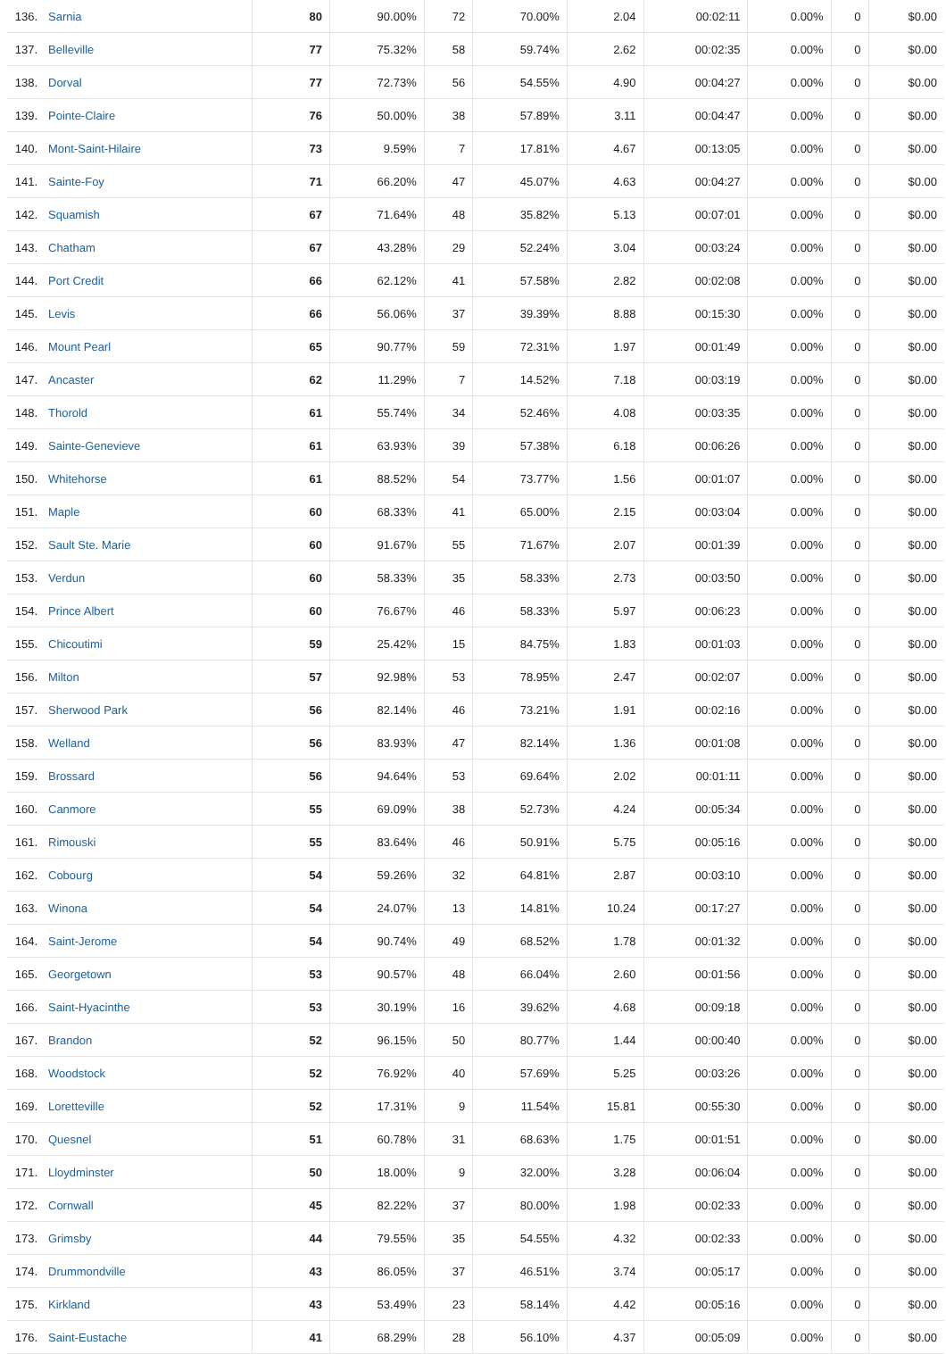| 136. | Sarnia | 80 | 90.00% | 72 | 70.00% | 2.04 | 00:02:11 | 0.00% | 0 | $0.00 |
| 137. | Belleville | 77 | 75.32% | 58 | 59.74% | 2.62 | 00:02:35 | 0.00% | 0 | $0.00 |
| 138. | Dorval | 77 | 72.73% | 56 | 54.55% | 4.90 | 00:04:27 | 0.00% | 0 | $0.00 |
| 139. | Pointe-Claire | 76 | 50.00% | 38 | 57.89% | 3.11 | 00:04:47 | 0.00% | 0 | $0.00 |
| 140. | Mont-Saint-Hilaire | 73 | 9.59% | 7 | 17.81% | 4.67 | 00:13:05 | 0.00% | 0 | $0.00 |
| 141. | Sainte-Foy | 71 | 66.20% | 47 | 45.07% | 4.63 | 00:04:27 | 0.00% | 0 | $0.00 |
| 142. | Squamish | 67 | 71.64% | 48 | 35.82% | 5.13 | 00:07:01 | 0.00% | 0 | $0.00 |
| 143. | Chatham | 67 | 43.28% | 29 | 52.24% | 3.04 | 00:03:24 | 0.00% | 0 | $0.00 |
| 144. | Port Credit | 66 | 62.12% | 41 | 57.58% | 2.82 | 00:02:08 | 0.00% | 0 | $0.00 |
| 145. | Levis | 66 | 56.06% | 37 | 39.39% | 8.88 | 00:15:30 | 0.00% | 0 | $0.00 |
| 146. | Mount Pearl | 65 | 90.77% | 59 | 72.31% | 1.97 | 00:01:49 | 0.00% | 0 | $0.00 |
| 147. | Ancaster | 62 | 11.29% | 7 | 14.52% | 7.18 | 00:03:19 | 0.00% | 0 | $0.00 |
| 148. | Thorold | 61 | 55.74% | 34 | 52.46% | 4.08 | 00:03:35 | 0.00% | 0 | $0.00 |
| 149. | Sainte-Genevieve | 61 | 63.93% | 39 | 57.38% | 6.18 | 00:06:26 | 0.00% | 0 | $0.00 |
| 150. | Whitehorse | 61 | 88.52% | 54 | 73.77% | 1.56 | 00:01:07 | 0.00% | 0 | $0.00 |
| 151. | Maple | 60 | 68.33% | 41 | 65.00% | 2.15 | 00:03:04 | 0.00% | 0 | $0.00 |
| 152. | Sault Ste. Marie | 60 | 91.67% | 55 | 71.67% | 2.07 | 00:01:39 | 0.00% | 0 | $0.00 |
| 153. | Verdun | 60 | 58.33% | 35 | 58.33% | 2.73 | 00:03:50 | 0.00% | 0 | $0.00 |
| 154. | Prince Albert | 60 | 76.67% | 46 | 58.33% | 5.97 | 00:06:23 | 0.00% | 0 | $0.00 |
| 155. | Chicoutimi | 59 | 25.42% | 15 | 84.75% | 1.83 | 00:01:03 | 0.00% | 0 | $0.00 |
| 156. | Milton | 57 | 92.98% | 53 | 78.95% | 2.47 | 00:02:07 | 0.00% | 0 | $0.00 |
| 157. | Sherwood Park | 56 | 82.14% | 46 | 73.21% | 1.91 | 00:02:16 | 0.00% | 0 | $0.00 |
| 158. | Welland | 56 | 83.93% | 47 | 82.14% | 1.36 | 00:01:08 | 0.00% | 0 | $0.00 |
| 159. | Brossard | 56 | 94.64% | 53 | 69.64% | 2.02 | 00:01:11 | 0.00% | 0 | $0.00 |
| 160. | Canmore | 55 | 69.09% | 38 | 52.73% | 4.24 | 00:05:34 | 0.00% | 0 | $0.00 |
| 161. | Rimouski | 55 | 83.64% | 46 | 50.91% | 5.75 | 00:05:16 | 0.00% | 0 | $0.00 |
| 162. | Cobourg | 54 | 59.26% | 32 | 64.81% | 2.87 | 00:03:10 | 0.00% | 0 | $0.00 |
| 163. | Winona | 54 | 24.07% | 13 | 14.81% | 10.24 | 00:17:27 | 0.00% | 0 | $0.00 |
| 164. | Saint-Jerome | 54 | 90.74% | 49 | 68.52% | 1.78 | 00:01:32 | 0.00% | 0 | $0.00 |
| 165. | Georgetown | 53 | 90.57% | 48 | 66.04% | 2.60 | 00:01:56 | 0.00% | 0 | $0.00 |
| 166. | Saint-Hyacinthe | 53 | 30.19% | 16 | 39.62% | 4.68 | 00:09:18 | 0.00% | 0 | $0.00 |
| 167. | Brandon | 52 | 96.15% | 50 | 80.77% | 1.44 | 00:00:40 | 0.00% | 0 | $0.00 |
| 168. | Woodstock | 52 | 76.92% | 40 | 57.69% | 5.25 | 00:03:26 | 0.00% | 0 | $0.00 |
| 169. | Loretteville | 52 | 17.31% | 9 | 11.54% | 15.81 | 00:55:30 | 0.00% | 0 | $0.00 |
| 170. | Quesnel | 51 | 60.78% | 31 | 68.63% | 1.75 | 00:01:51 | 0.00% | 0 | $0.00 |
| 171. | Lloydminster | 50 | 18.00% | 9 | 32.00% | 3.28 | 00:06:04 | 0.00% | 0 | $0.00 |
| 172. | Cornwall | 45 | 82.22% | 37 | 80.00% | 1.98 | 00:02:33 | 0.00% | 0 | $0.00 |
| 173. | Grimsby | 44 | 79.55% | 35 | 54.55% | 4.32 | 00:02:33 | 0.00% | 0 | $0.00 |
| 174. | Drummondville | 43 | 86.05% | 37 | 46.51% | 3.74 | 00:05:17 | 0.00% | 0 | $0.00 |
| 175. | Kirkland | 43 | 53.49% | 23 | 58.14% | 4.42 | 00:05:16 | 0.00% | 0 | $0.00 |
| 176. | Saint-Eustache | 41 | 68.29% | 28 | 56.10% | 4.37 | 00:05:09 | 0.00% | 0 | $0.00 |